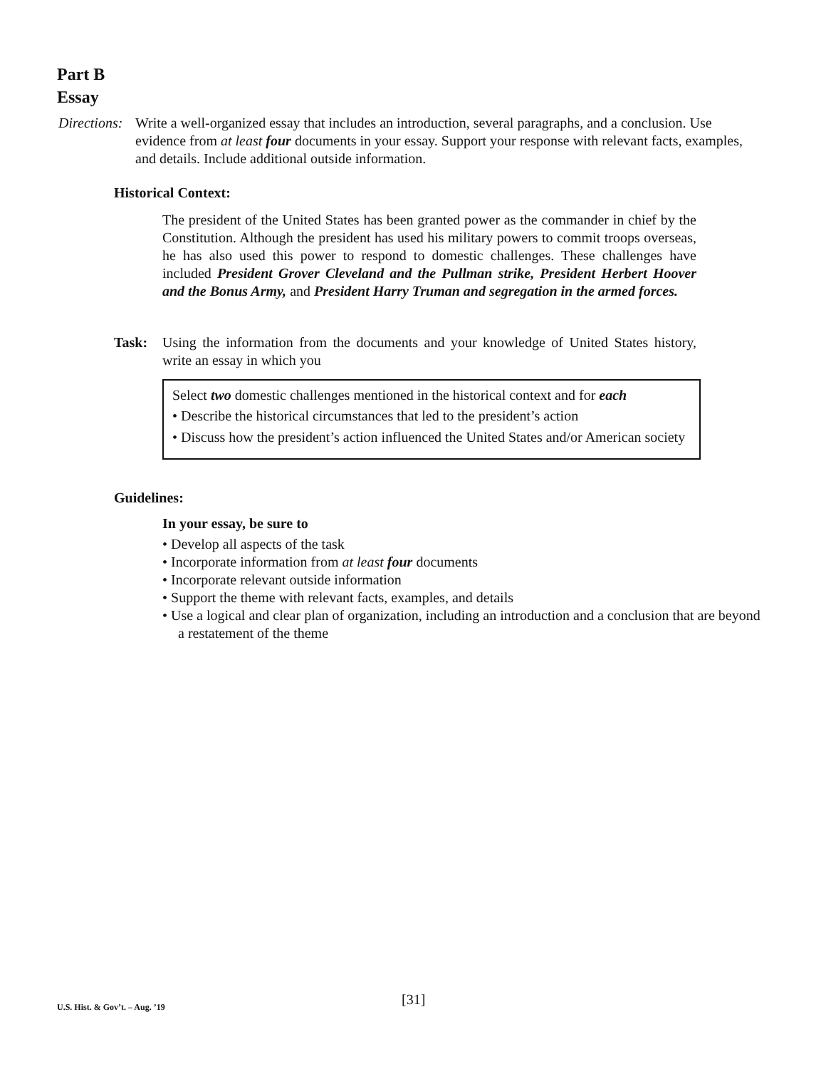Part B
Essay
Directions: Write a well-organized essay that includes an introduction, several paragraphs, and a conclusion. Use evidence from at least four documents in your essay. Support your response with relevant facts, examples, and details. Include additional outside information.
Historical Context:
The president of the United States has been granted power as the commander in chief by the Constitution. Although the president has used his military powers to commit troops overseas, he has also used this power to respond to domestic challenges. These challenges have included President Grover Cleveland and the Pullman strike, President Herbert Hoover and the Bonus Army, and President Harry Truman and segregation in the armed forces.
Task: Using the information from the documents and your knowledge of United States history, write an essay in which you
Select two domestic challenges mentioned in the historical context and for each
• Describe the historical circumstances that led to the president’s action
• Discuss how the president’s action influenced the United States and/or American society
Guidelines:
In your essay, be sure to
• Develop all aspects of the task
• Incorporate information from at least four documents
• Incorporate relevant outside information
• Support the theme with relevant facts, examples, and details
• Use a logical and clear plan of organization, including an introduction and a conclusion that are beyond a restatement of the theme
U.S. Hist. & Gov’t. – Aug. ’19 [31]